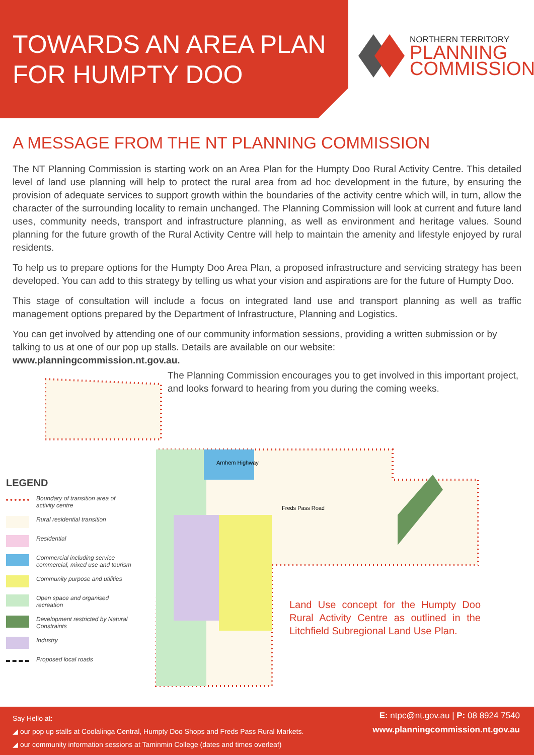TOWARDS AN AREA PLAN FOR HUMPTY DOO
NORTHERN TERRITORY
PLANNING
COMMISSION
A MESSAGE FROM THE NT PLANNING COMMISSION
The NT Planning Commission is starting work on an Area Plan for the Humpty Doo Rural Activity Centre. This detailed level of land use planning will help to protect the rural area from ad hoc development in the future, by ensuring the provision of adequate services to support growth within the boundaries of the activity centre which will, in turn, allow the character of the surrounding locality to remain unchanged. The Planning Commission will look at current and future land uses, community needs, transport and infrastructure planning, as well as environment and heritage values. Sound planning for the future growth of the Rural Activity Centre will help to maintain the amenity and lifestyle enjoyed by rural residents.
To help us to prepare options for the Humpty Doo Area Plan, a proposed infrastructure and servicing strategy has been developed. You can add to this strategy by telling us what your vision and aspirations are for the future of Humpty Doo.
This stage of consultation will include a focus on integrated land use and transport planning as well as traffic management options prepared by the Department of Infrastructure, Planning and Logistics.
You can get involved by attending one of our community information sessions, providing a written submission or by talking to us at one of our pop up stalls. Details are available on our website:
www.planningcommission.nt.gov.au.
Arnhem Highway
Freds Pass Road
The Planning Commission encourages you to get involved in this important project, and looks forward to hearing from you during the coming weeks.
LEGEND
Boundary of transition area of activity centre
Rural residential transition
Residential
Commercial including service commercial, mixed use and tourism
Community purpose and utilities
Open space and organised recreation
Development restricted by Natural Constraints
Industry
Proposed local roads
Land Use concept for the Humpty Doo Rural Activity Centre as outlined in the Litchfield Subregional Land Use Plan.
Say Hello at:
◢ our pop up stalls at Coolalinga Central, Humpty Doo Shops and Freds Pass Rural Markets.
◢ our community information sessions at Taminmin College (dates and times overleaf)
E: ntpc@nt.gov.au | P: 08 8924 7540
www.planningcommission.nt.gov.au